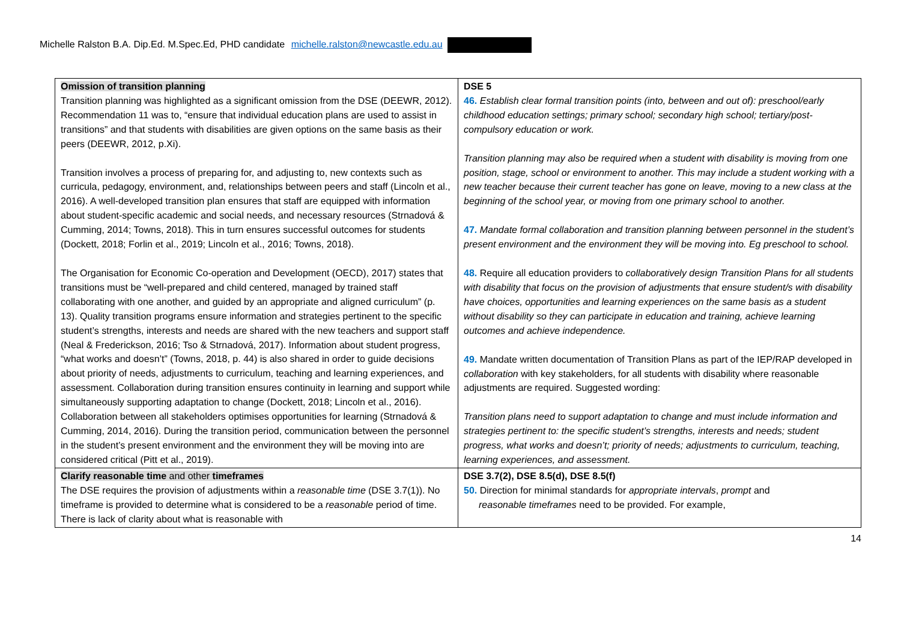Michelle Ralston B.A. Dip.Ed. M.Spec.Ed, PHD candidate michelle.ralston@newcastle.edu.au
| Omission of transition planning Transition planning was highlighted as a significant omission from the DSE (DEEWR, 2012). Recommendation 11 was to, “ensure that individual education plans are used to assist in transitions” and that students with disabilities are given options on the same basis as their peers (DEEWR, 2012, p.Xi). Transition involves a process of preparing for, and adjusting to, new contexts such as curricula, pedagogy, environment, and, relationships between peers and staff (Lincoln et al., 2016). A well-developed transition plan ensures that staff are equipped with information about student-specific academic and social needs, and necessary resources (Strnadová & Cumming, 2014; Towns, 2018). This in turn ensures successful outcomes for students (Dockett, 2018; Forlin et al., 2019; Lincoln et al., 2016; Towns, 2018). The Organisation for Economic Co-operation and Development (OECD), 2017) states that transitions must be “well-prepared and child centered, managed by trained staff collaborating with one another, and guided by an appropriate and aligned curriculum” (p. 13). Quality transition programs ensure information and strategies pertinent to the specific student’s strengths, interests and needs are shared with the new teachers and support staff (Neal & Frederickson, 2016; Tso & Strnadová, 2017). Information about student progress, “what works and doesn’t” (Towns, 2018, p. 44) is also shared in order to guide decisions about priority of needs, adjustments to curriculum, teaching and learning experiences, and assessment. Collaboration during transition ensures continuity in learning and support while simultaneously supporting adaptation to change (Dockett, 2018; Lincoln et al., 2016). Collaboration between all stakeholders optimises opportunities for learning (Strnadová & Cumming, 2014, 2016). During the transition period, communication between the personnel in the student’s present environment and the environment they will be moving into are considered critical (Pitt et al., 2019). | DSE 5 46. Establish clear formal transition points (into, between and out of): preschool/early childhood education settings; primary school; secondary high school; tertiary/post-compulsory education or work. Transition planning may also be required when a student with disability is moving from one position, stage, school or environment to another. This may include a student working with a new teacher because their current teacher has gone on leave, moving to a new class at the beginning of the school year, or moving from one primary school to another. 47. Mandate formal collaboration and transition planning between personnel in the student’s present environment and the environment they will be moving into. Eg preschool to school. 48. Require all education providers to collaboratively design Transition Plans for all students with disability that focus on the provision of adjustments that ensure student/s with disability have choices, opportunities and learning experiences on the same basis as a student without disability so they can participate in education and training, achieve learning outcomes and achieve independence. 49. Mandate written documentation of Transition Plans as part of the IEP/RAP developed in collaboration with key stakeholders, for all students with disability where reasonable adjustments are required. Suggested wording: Transition plans need to support adaptation to change and must include information and strategies pertinent to: the specific student’s strengths, interests and needs; student progress, what works and doesn’t; priority of needs; adjustments to curriculum, teaching, learning experiences, and assessment. |
| Clarify reasonable time and other timeframes The DSE requires the provision of adjustments within a reasonable time (DSE 3.7(1)). No timeframe is provided to determine what is considered to be a reasonable period of time. There is lack of clarity about what is reasonable with | DSE 3.7(2), DSE 8.5(d), DSE 8.5(f) 50. Direction for minimal standards for appropriate intervals , prompt and reasonable timeframes need to be provided. For example, |
14